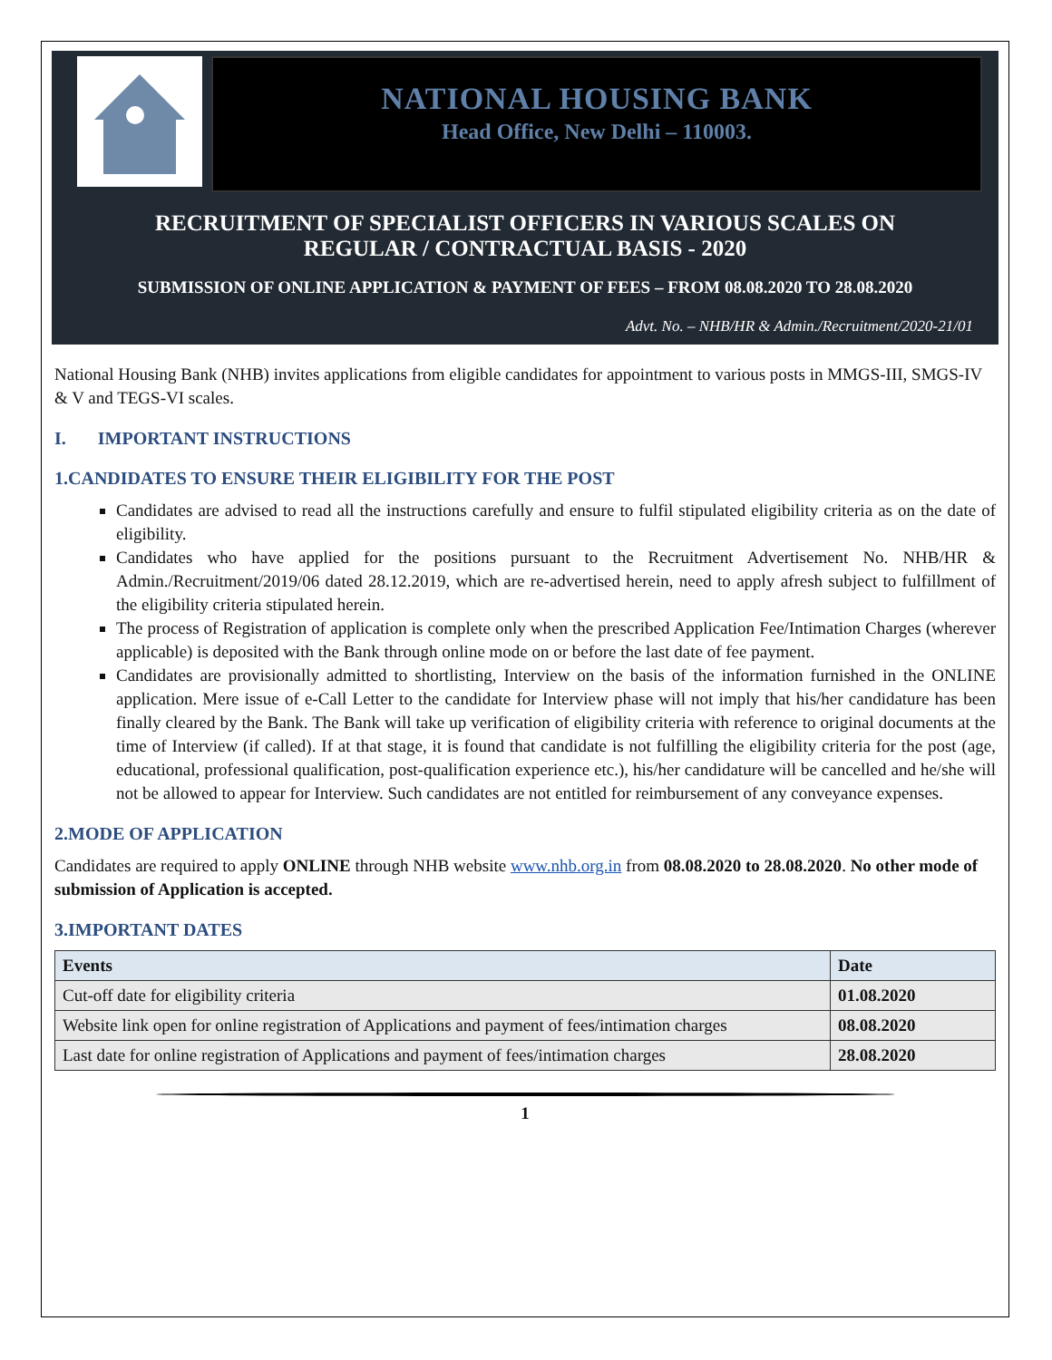NATIONAL HOUSING BANK
Head Office, New Delhi – 110003.
RECRUITMENT OF SPECIALIST OFFICERS IN VARIOUS SCALES ON
REGULAR / CONTRACTUAL BASIS - 2020
SUBMISSION OF ONLINE APPLICATION & PAYMENT OF FEES – FROM 08.08.2020 TO 28.08.2020
Advt. No. – NHB/HR & Admin./Recruitment/2020-21/01
National Housing Bank (NHB) invites applications from eligible candidates for appointment to various posts in MMGS-III, SMGS-IV & V and TEGS-VI scales.
I. IMPORTANT INSTRUCTIONS
1.CANDIDATES TO ENSURE THEIR ELIGIBILITY FOR THE POST
Candidates are advised to read all the instructions carefully and ensure to fulfil stipulated eligibility criteria as on the date of eligibility.
Candidates who have applied for the positions pursuant to the Recruitment Advertisement No. NHB/HR & Admin./Recruitment/2019/06 dated 28.12.2019, which are re-advertised herein, need to apply afresh subject to fulfillment of the eligibility criteria stipulated herein.
The process of Registration of application is complete only when the prescribed Application Fee/Intimation Charges (wherever applicable) is deposited with the Bank through online mode on or before the last date of fee payment.
Candidates are provisionally admitted to shortlisting, Interview on the basis of the information furnished in the ONLINE application. Mere issue of e-Call Letter to the candidate for Interview phase will not imply that his/her candidature has been finally cleared by the Bank. The Bank will take up verification of eligibility criteria with reference to original documents at the time of Interview (if called). If at that stage, it is found that candidate is not fulfilling the eligibility criteria for the post (age, educational, professional qualification, post-qualification experience etc.), his/her candidature will be cancelled and he/she will not be allowed to appear for Interview. Such candidates are not entitled for reimbursement of any conveyance expenses.
2.MODE OF APPLICATION
Candidates are required to apply ONLINE through NHB website www.nhb.org.in from 08.08.2020 to 28.08.2020. No other mode of submission of Application is accepted.
3.IMPORTANT DATES
| Events | Date |
| --- | --- |
| Cut-off date for eligibility criteria | 01.08.2020 |
| Website link open for online registration of Applications and payment of fees/intimation charges | 08.08.2020 |
| Last date for online registration of Applications and payment of fees/intimation charges | 28.08.2020 |
1